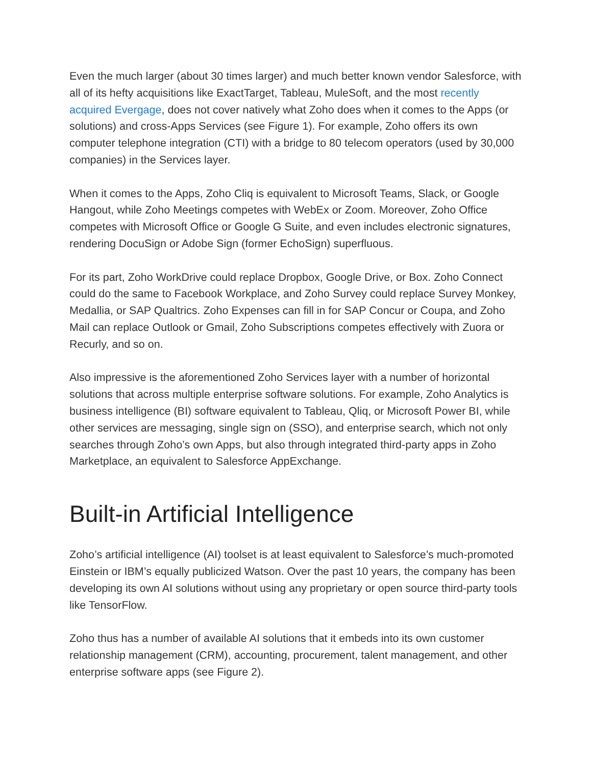Even the much larger (about 30 times larger) and much better known vendor Salesforce, with all of its hefty acquisitions like ExactTarget, Tableau, MuleSoft, and the most recently acquired Evergage, does not cover natively what Zoho does when it comes to the Apps (or solutions) and cross-Apps Services (see Figure 1). For example, Zoho offers its own computer telephone integration (CTI) with a bridge to 80 telecom operators (used by 30,000 companies) in the Services layer.
When it comes to the Apps, Zoho Cliq is equivalent to Microsoft Teams, Slack, or Google Hangout, while Zoho Meetings competes with WebEx or Zoom. Moreover, Zoho Office competes with Microsoft Office or Google G Suite, and even includes electronic signatures, rendering DocuSign or Adobe Sign (former EchoSign) superfluous.
For its part, Zoho WorkDrive could replace Dropbox, Google Drive, or Box. Zoho Connect could do the same to Facebook Workplace, and Zoho Survey could replace Survey Monkey, Medallia, or SAP Qualtrics. Zoho Expenses can fill in for SAP Concur or Coupa, and Zoho Mail can replace Outlook or Gmail, Zoho Subscriptions competes effectively with Zuora or Recurly, and so on.
Also impressive is the aforementioned Zoho Services layer with a number of horizontal solutions that across multiple enterprise software solutions. For example, Zoho Analytics is business intelligence (BI) software equivalent to Tableau, Qliq, or Microsoft Power BI, while other services are messaging, single sign on (SSO), and enterprise search, which not only searches through Zoho’s own Apps, but also through integrated third-party apps in Zoho Marketplace, an equivalent to Salesforce AppExchange.
Built-in Artificial Intelligence
Zoho’s artificial intelligence (AI) toolset is at least equivalent to Salesforce’s much-promoted Einstein or IBM’s equally publicized Watson. Over the past 10 years, the company has been developing its own AI solutions without using any proprietary or open source third-party tools like TensorFlow.
Zoho thus has a number of available AI solutions that it embeds into its own customer relationship management (CRM), accounting, procurement, talent management, and other enterprise software apps (see Figure 2).